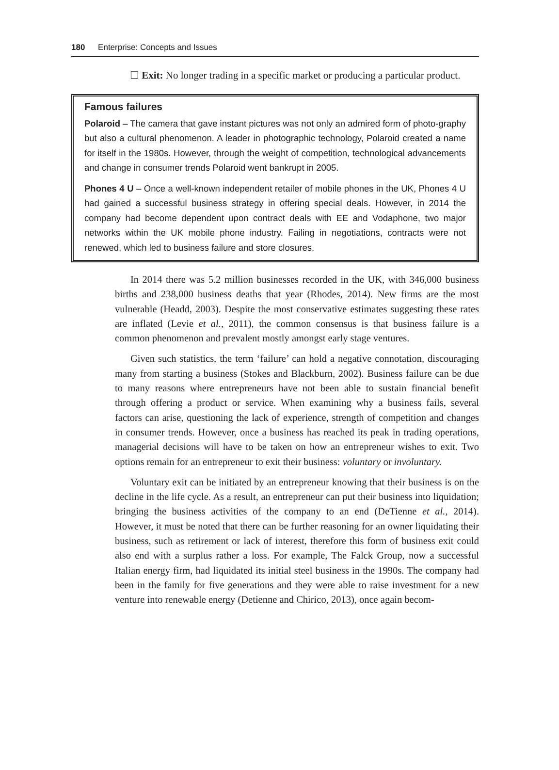180 Enterprise: Concepts and Issues
☐ Exit: No longer trading in a specific market or producing a particular product.
Famous failures
Polaroid – The camera that gave instant pictures was not only an admired form of photo-graphy but also a cultural phenomenon. A leader in photographic technology, Polaroid created a name for itself in the 1980s. However, through the weight of competition, technological advancements and change in consumer trends Polaroid went bankrupt in 2005.
Phones 4 U – Once a well-known independent retailer of mobile phones in the UK, Phones 4 U had gained a successful business strategy in offering special deals. However, in 2014 the company had become dependent upon contract deals with EE and Vodaphone, two major networks within the UK mobile phone industry. Failing in negotiations, contracts were not renewed, which led to business failure and store closures.
In 2014 there was 5.2 million businesses recorded in the UK, with 346,000 business births and 238,000 business deaths that year (Rhodes, 2014). New firms are the most vulnerable (Headd, 2003). Despite the most conservative estimates suggesting these rates are inflated (Levie et al., 2011), the common consensus is that business failure is a common phenomenon and prevalent mostly amongst early stage ventures.
Given such statistics, the term ‘failure’ can hold a negative connotation, discouraging many from starting a business (Stokes and Blackburn, 2002). Business failure can be due to many reasons where entrepreneurs have not been able to sustain financial benefit through offering a product or service. When examining why a business fails, several factors can arise, questioning the lack of experience, strength of competition and changes in consumer trends. However, once a business has reached its peak in trading operations, managerial decisions will have to be taken on how an entrepreneur wishes to exit. Two options remain for an entrepreneur to exit their business: voluntary or involuntary.
Voluntary exit can be initiated by an entrepreneur knowing that their business is on the decline in the life cycle. As a result, an entrepreneur can put their business into liquidation; bringing the business activities of the company to an end (DeTienne et al., 2014). However, it must be noted that there can be further reasoning for an owner liquidating their business, such as retirement or lack of interest, therefore this form of business exit could also end with a surplus rather a loss. For example, The Falck Group, now a successful Italian energy firm, had liquidated its initial steel business in the 1990s. The company had been in the family for five generations and they were able to raise investment for a new venture into renewable energy (Detienne and Chirico, 2013), once again becom-